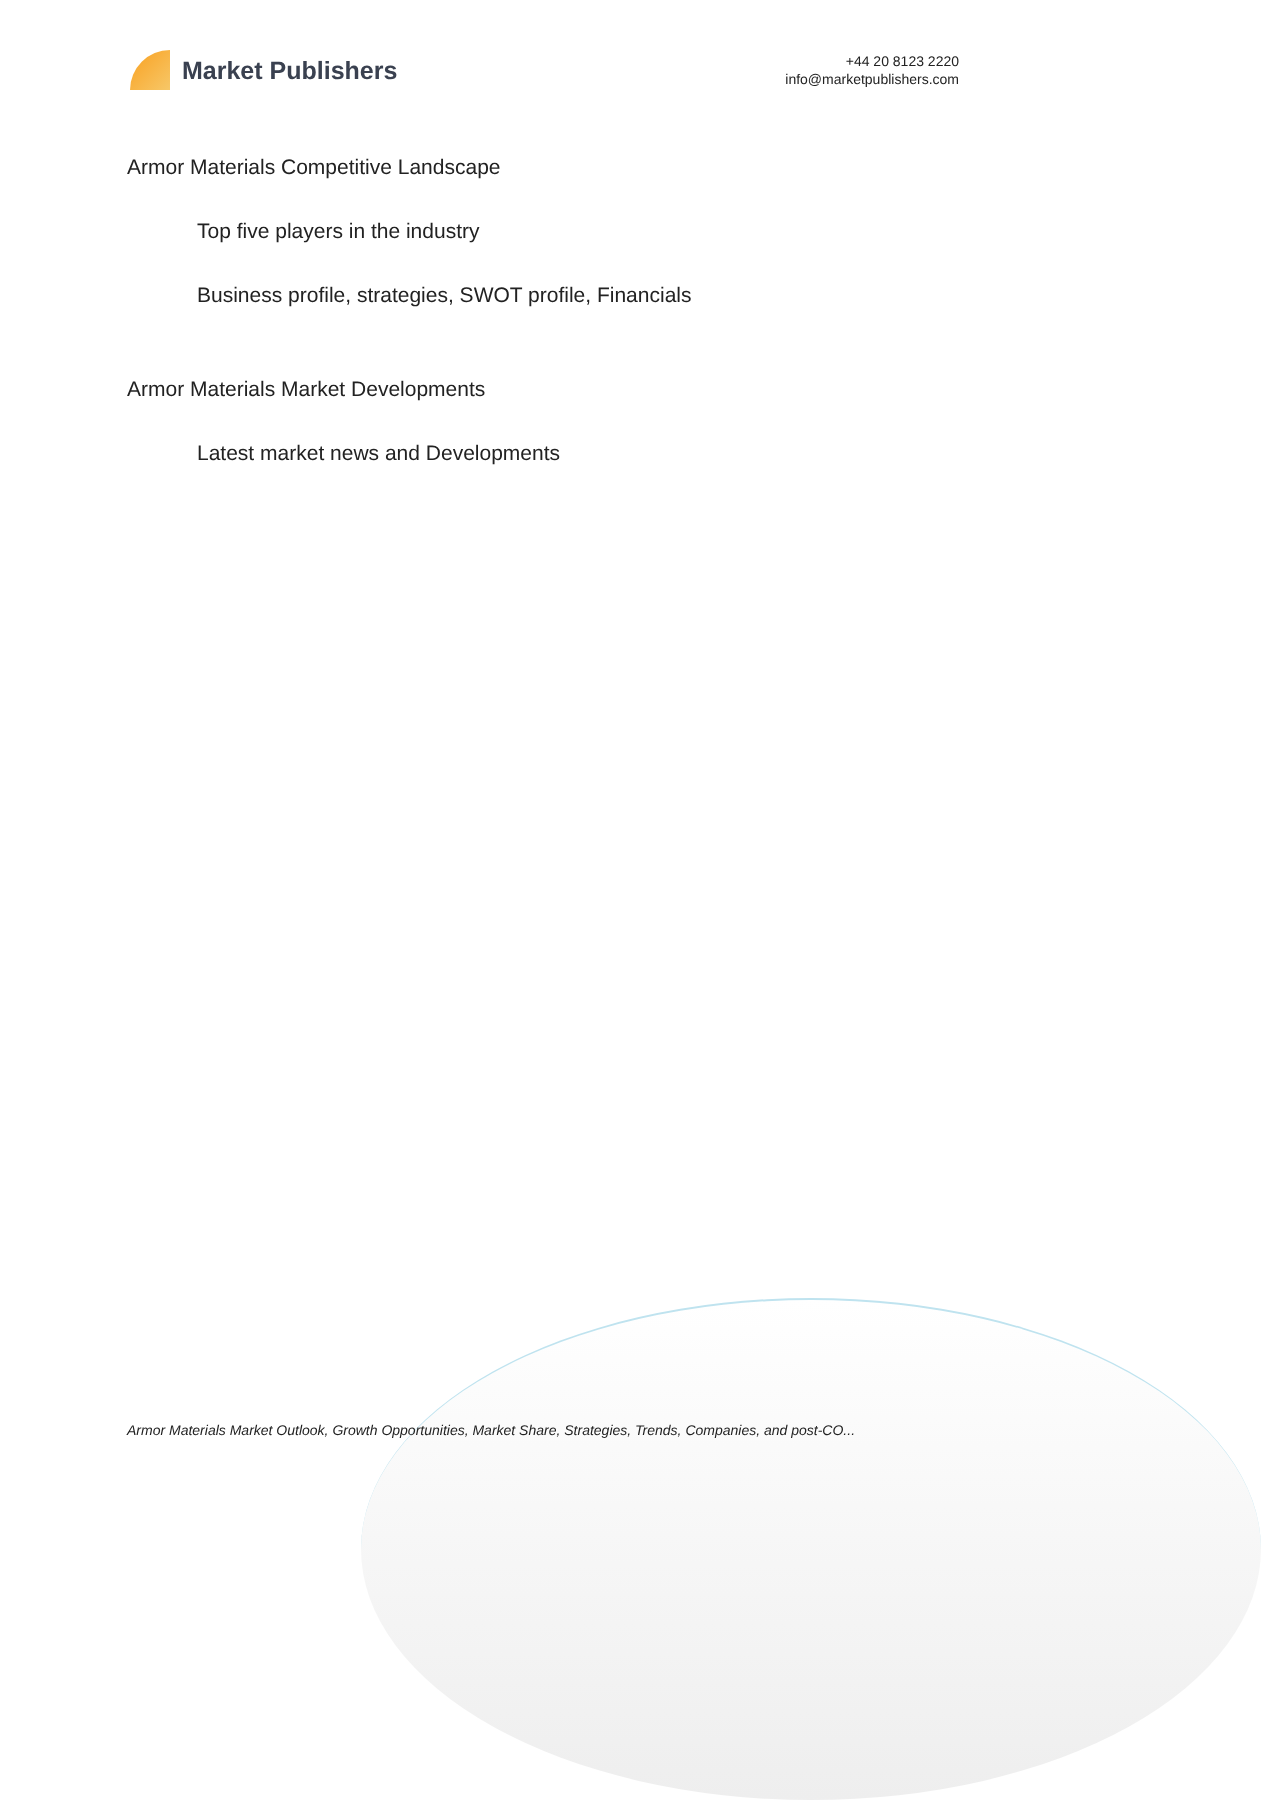Market Publishers
+44 20 8123 2220
info@marketpublishers.com
Armor Materials Competitive Landscape
Top five players in the industry
Business profile, strategies, SWOT profile, Financials
Armor Materials Market Developments
Latest market news and Developments
Armor Materials Market Outlook, Growth Opportunities, Market Share, Strategies, Trends, Companies, and post-CO...